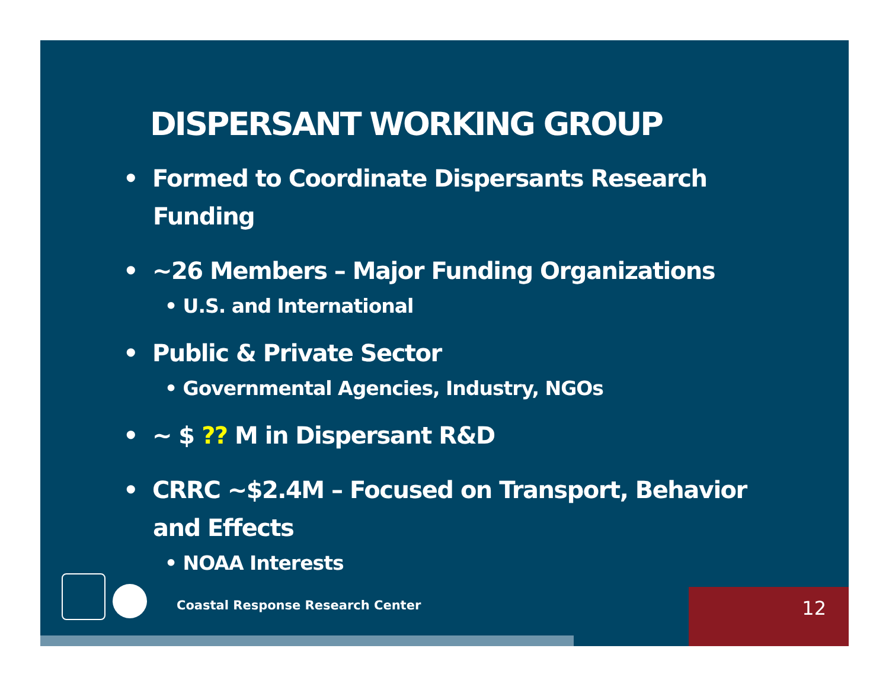DISPERSANT WORKING GROUP
• Formed to Coordinate Dispersants Research Funding
• ~26 Members – Major Funding Organizations
• U.S. and International
• Public & Private Sector
• Governmental Agencies, Industry, NGOs
• ~ $ ?? M in Dispersant R&D
• CRRC ~$2.4M – Focused on Transport, Behavior and Effects
• NOAA Interests
Coastal Response Research Center
12